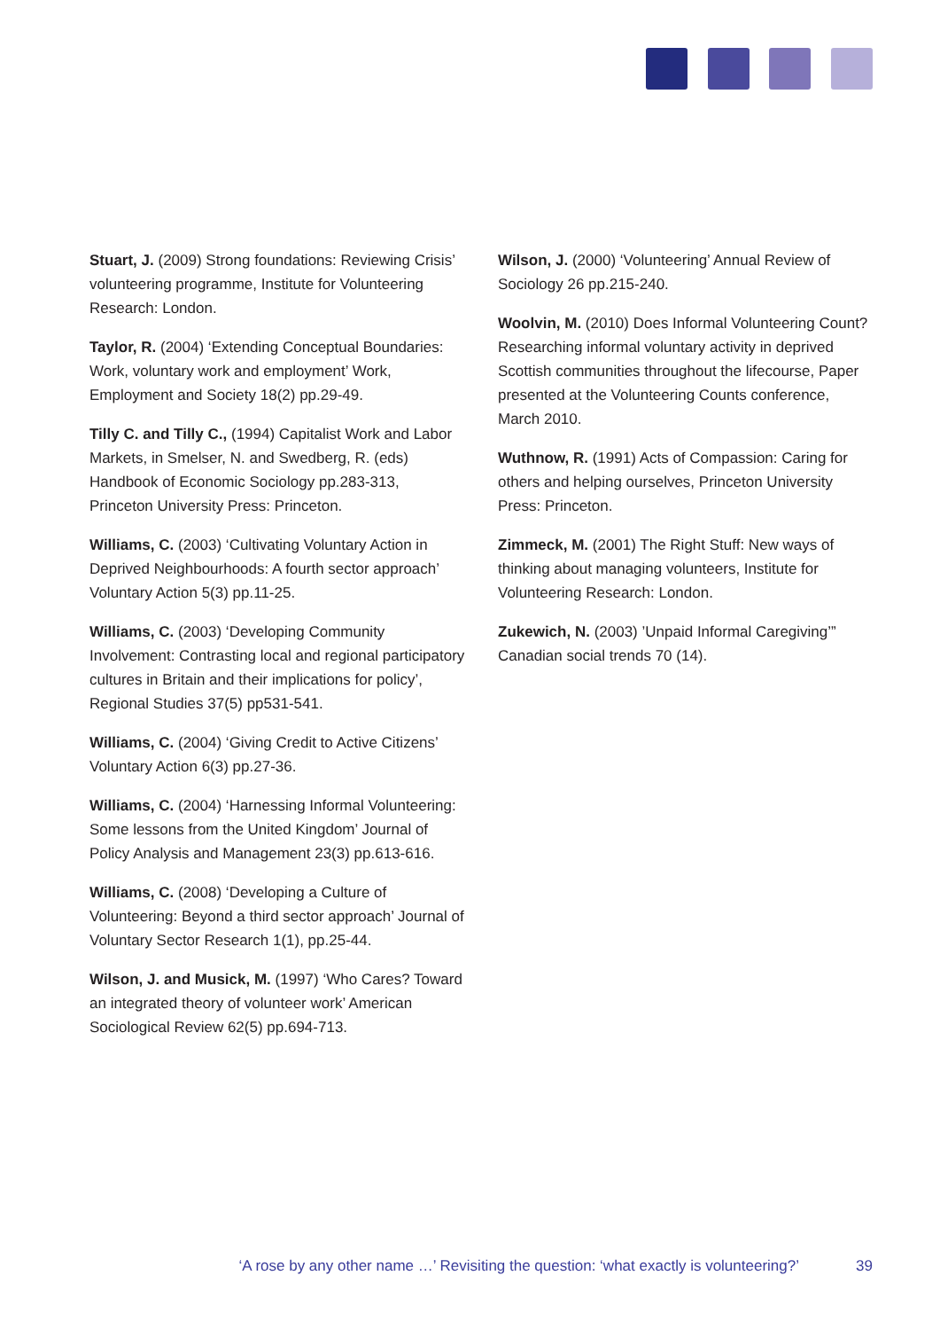Stuart, J. (2009) Strong foundations: Reviewing Crisis’ volunteering programme, Institute for Volunteering Research: London.
Taylor, R. (2004) ‘Extending Conceptual Boundaries: Work, voluntary work and employment’ Work, Employment and Society 18(2) pp.29-49.
Tilly C. and Tilly C., (1994) Capitalist Work and Labor Markets, in Smelser, N. and Swedberg, R. (eds) Handbook of Economic Sociology pp.283-313, Princeton University Press: Princeton.
Williams, C. (2003) ‘Cultivating Voluntary Action in Deprived Neighbourhoods: A fourth sector approach’ Voluntary Action 5(3) pp.11-25.
Williams, C. (2003) ‘Developing Community Involvement: Contrasting local and regional participatory cultures in Britain and their implications for policy’, Regional Studies 37(5) pp531-541.
Williams, C. (2004) ‘Giving Credit to Active Citizens’ Voluntary Action 6(3) pp.27-36.
Williams, C. (2004) ‘Harnessing Informal Volunteering: Some lessons from the United Kingdom’ Journal of Policy Analysis and Management 23(3) pp.613-616.
Williams, C. (2008) ‘Developing a Culture of Volunteering: Beyond a third sector approach’ Journal of Voluntary Sector Research 1(1), pp.25-44.
Wilson, J. and Musick, M. (1997) ‘Who Cares? Toward an integrated theory of volunteer work’ American Sociological Review 62(5) pp.694-713.
Wilson, J. (2000) ‘Volunteering’ Annual Review of Sociology 26 pp.215-240.
Woolvin, M. (2010) Does Informal Volunteering Count? Researching informal voluntary activity in deprived Scottish communities throughout the lifecourse, Paper presented at the Volunteering Counts conference, March 2010.
Wuthnow, R. (1991) Acts of Compassion: Caring for others and helping ourselves, Princeton University Press: Princeton.
Zimmeck, M. (2001) The Right Stuff: New ways of thinking about managing volunteers, Institute for Volunteering Research: London.
Zukewich, N. (2003) ’Unpaid Informal Caregiving’” Canadian social trends 70 (14).
‘A rose by any other name …’ Revisiting the question: ‘what exactly is volunteering?’ 39